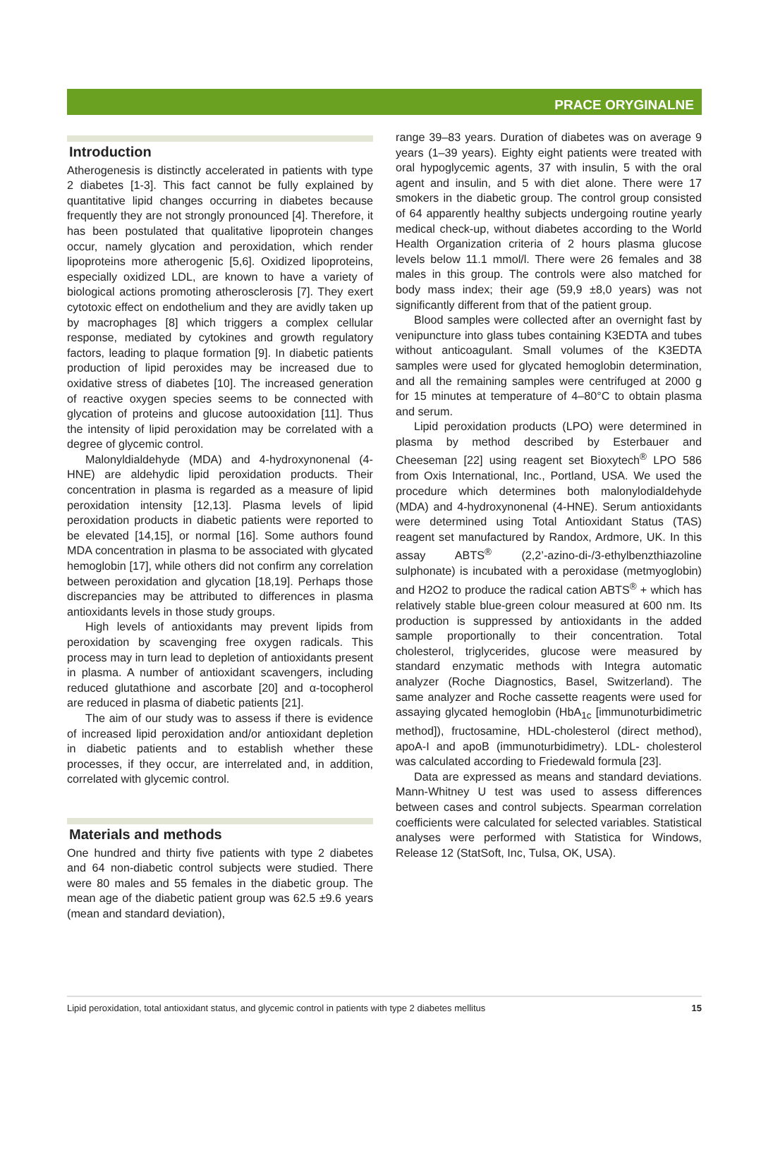PRACE ORYGINALNE
Introduction
Atherogenesis is distinctly accelerated in patients with type 2 diabetes [1-3]. This fact cannot be fully explained by quantitative lipid changes occurring in diabetes because frequently they are not strongly pronounced [4]. Therefore, it has been postulated that qualitative lipoprotein changes occur, namely glycation and peroxidation, which render lipoproteins more atherogenic [5,6]. Oxidized lipoproteins, especially oxidized LDL, are known to have a variety of biological actions promoting atherosclerosis [7]. They exert cytotoxic effect on endothelium and they are avidly taken up by macrophages [8] which triggers a complex cellular response, mediated by cytokines and growth regulatory factors, leading to plaque formation [9]. In diabetic patients production of lipid peroxides may be increased due to oxidative stress of diabetes [10]. The increased generation of reactive oxygen species seems to be connected with glycation of proteins and glucose autooxidation [11]. Thus the intensity of lipid peroxidation may be correlated with a degree of glycemic control.
Malonyldialdehyde (MDA) and 4-hydroxynonenal (4-HNE) are aldehydic lipid peroxidation products. Their concentration in plasma is regarded as a measure of lipid peroxidation intensity [12,13]. Plasma levels of lipid peroxidation products in diabetic patients were reported to be elevated [14,15], or normal [16]. Some authors found MDA concentration in plasma to be associated with glycated hemoglobin [17], while others did not confirm any correlation between peroxidation and glycation [18,19]. Perhaps those discrepancies may be attributed to differences in plasma antioxidants levels in those study groups.
High levels of antioxidants may prevent lipids from peroxidation by scavenging free oxygen radicals. This process may in turn lead to depletion of antioxidants present in plasma. A number of antioxidant scavengers, including reduced glutathione and ascorbate [20] and α-tocopherol are reduced in plasma of diabetic patients [21].
The aim of our study was to assess if there is evidence of increased lipid peroxidation and/or antioxidant depletion in diabetic patients and to establish whether these processes, if they occur, are interrelated and, in addition, correlated with glycemic control.
Materials and methods
One hundred and thirty five patients with type 2 diabetes and 64 non-diabetic control subjects were studied. There were 80 males and 55 females in the diabetic group. The mean age of the diabetic patient group was 62.5 ±9.6 years (mean and standard deviation),
range 39–83 years. Duration of diabetes was on average 9 years (1–39 years). Eighty eight patients were treated with oral hypoglycemic agents, 37 with insulin, 5 with the oral agent and insulin, and 5 with diet alone. There were 17 smokers in the diabetic group. The control group consisted of 64 apparently healthy subjects undergoing routine yearly medical check-up, without diabetes according to the World Health Organization criteria of 2 hours plasma glucose levels below 11.1 mmol/l. There were 26 females and 38 males in this group. The controls were also matched for body mass index; their age (59,9 ±8,0 years) was not significantly different from that of the patient group.
Blood samples were collected after an overnight fast by venipuncture into glass tubes containing K3EDTA and tubes without anticoagulant. Small volumes of the K3EDTA samples were used for glycated hemoglobin determination, and all the remaining samples were centrifuged at 2000 g for 15 minutes at temperature of 4–80°C to obtain plasma and serum.
Lipid peroxidation products (LPO) were determined in plasma by method described by Esterbauer and Cheeseman [22] using reagent set Bioxytech<sup>®</sup> LPO 586 from Oxis International, Inc., Portland, USA. We used the procedure which determines both malonylodialdehyde (MDA) and 4-hydroxynonenal (4-HNE). Serum antioxidants were determined using Total Antioxidant Status (TAS) reagent set manufactured by Randox, Ardmore, UK. In this assay ABTS<sup>®</sup> (2,2’-azino-di-/3-ethylbenzthiazoline sulphonate) is incubated with a peroxidase (metmyoglobin) and H2O2 to produce the radical cation ABTS<sup>®</sup> + which has relatively stable blue-green colour measured at 600 nm. Its production is suppressed by antioxidants in the added sample proportionally to their concentration. Total cholesterol, triglycerides, glucose were measured by standard enzymatic methods with Integra automatic analyzer (Roche Diagnostics, Basel, Switzerland). The same analyzer and Roche cassette reagents were used for assaying glycated hemoglobin (HbA<sub>1c</sub> [immunoturbidimetric method]), fructosamine, HDL-cholesterol (direct method), apoA-I and apoB (immunoturbidimetry). LDL- cholesterol was calculated according to Friedewald formula [23].
Data are expressed as means and standard deviations. Mann-Whitney U test was used to assess differences between cases and control subjects. Spearman correlation coefficients were calculated for selected variables. Statistical analyses were performed with Statistica for Windows, Release 12 (StatSoft, Inc, Tulsa, OK, USA).
Lipid peroxidation, total antioxidant status, and glycemic control in patients with type 2 diabetes mellitus 15